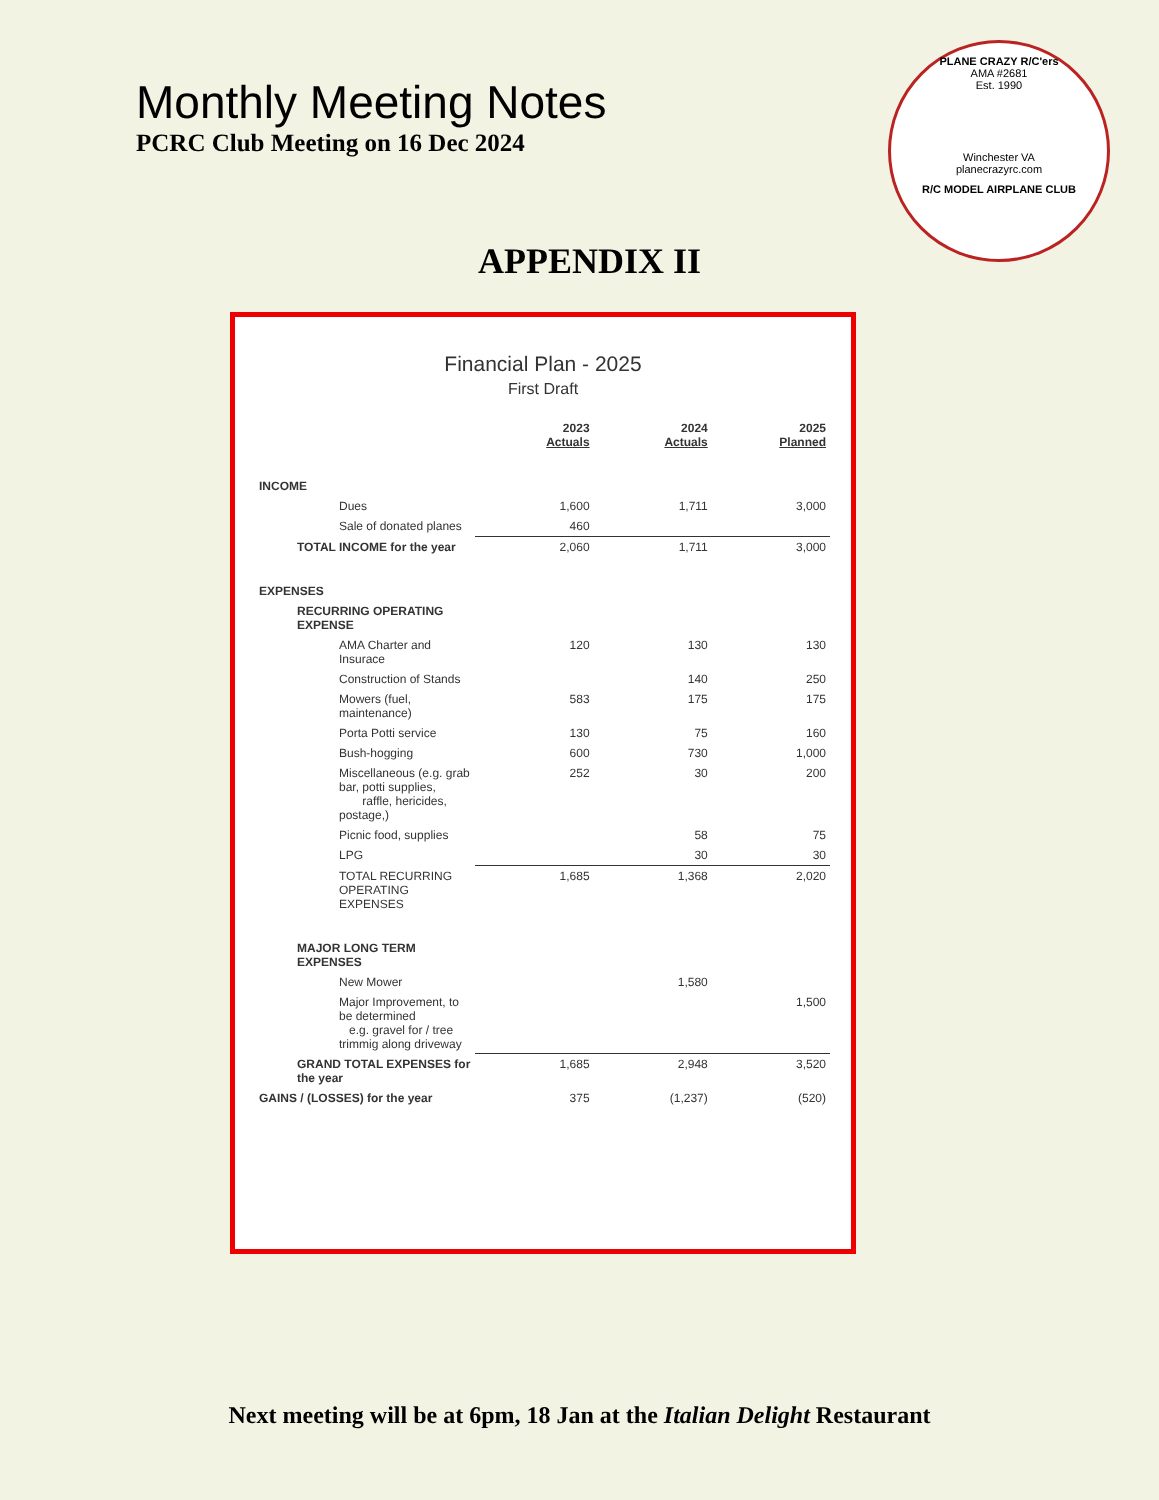Monthly Meeting Notes
PCRC Club Meeting on 16 Dec 2024
PLANE CRAZY R/C'ers
AMA #2681
Est. 1990
Winchester VA
planecrazyrc.com
R/C MODEL AIRPLANE CLUB
APPENDIX II
Financial Plan - 2025
First Draft
| | 2023 Actuals | 2024 Actuals | 2025 Planned |
| --- | --- | --- | --- |
| INCOME | | | |
| Dues | 1,600 | 1,711 | 3,000 |
| Sale of donated planes | 460 | | |
| TOTAL INCOME for the year | 2,060 | 1,711 | 3,000 |
| EXPENSES | | | |
| RECURRING OPERATING EXPENSE | | | |
| AMA Charter and Insurace | 120 | 130 | 130 |
| Construction of Stands | | 140 | 250 |
| Mowers (fuel, maintenance) | 583 | 175 | 175 |
| Porta Potti service | 130 | 75 | 160 |
| Bush-hogging | 600 | 730 | 1,000 |
| Miscellaneous (e.g. grab bar, potti supplies, raffle, hericides, postage,) | 252 | 30 | 200 |
| Picnic food, supplies | | 58 | 75 |
| LPG | | 30 | 30 |
| TOTAL RECURRING OPERATING EXPENSES | 1,685 | 1,368 | 2,020 |
| MAJOR LONG TERM EXPENSES | | | |
| New Mower | | 1,580 | |
| Major Improvement, to be determined e.g. gravel for / tree trimmig along driveway | | | 1,500 |
| GRAND TOTAL EXPENSES for the year | 1,685 | 2,948 | 3,520 |
| GAINS / (LOSSES) for the year | 375 | (1,237) | (520) |
Next meeting will be at 6pm, 18 Jan at the Italian Delight Restaurant